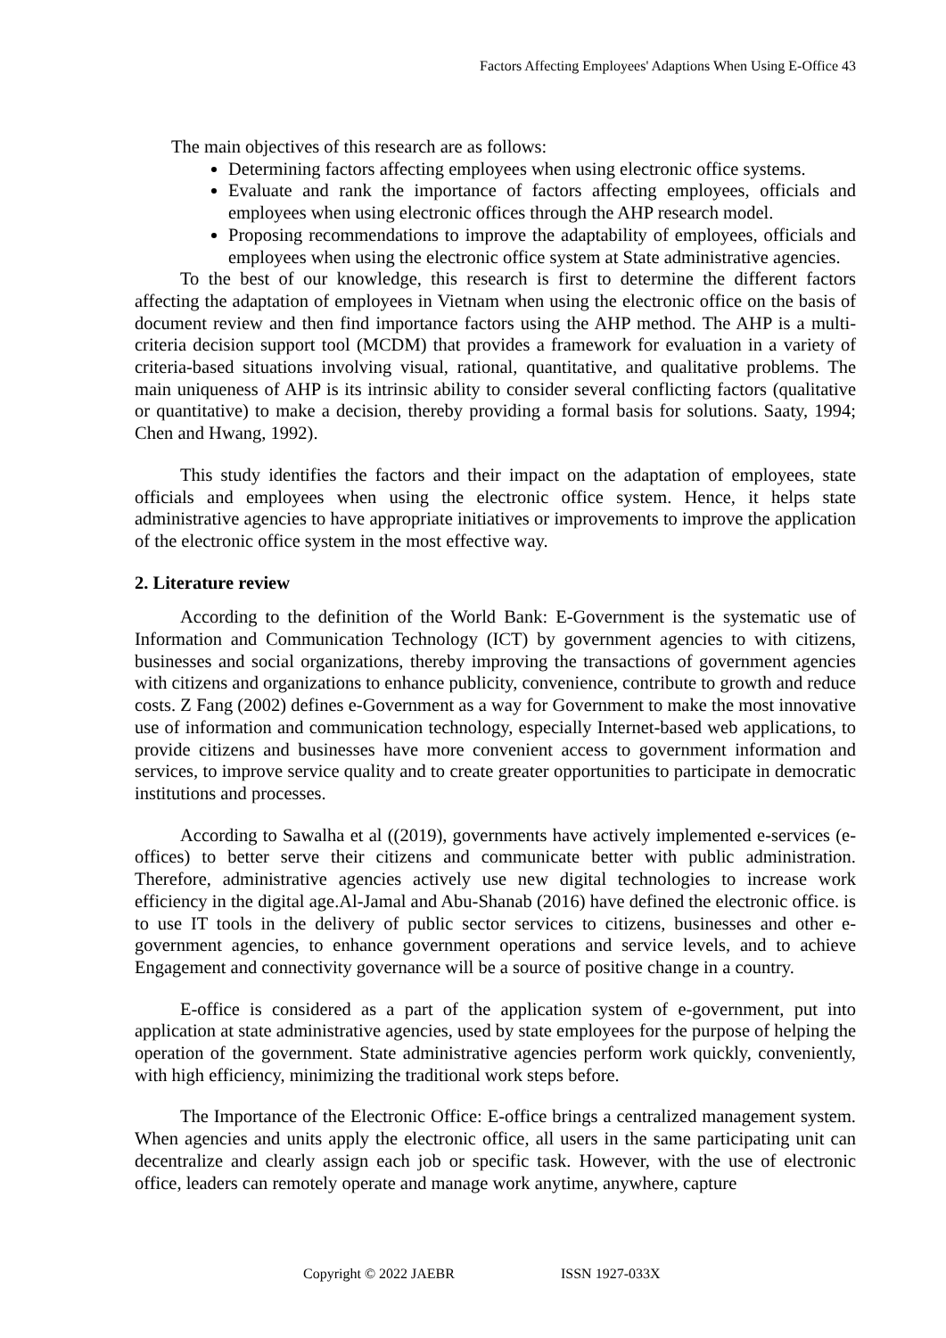Factors Affecting Employees' Adaptions When Using E-Office 43
The main objectives of this research are as follows:
Determining factors affecting employees when using electronic office systems.
Evaluate and rank the importance of factors affecting employees, officials and employees when using electronic offices through the AHP research model.
Proposing recommendations to improve the adaptability of employees, officials and employees when using the electronic office system at State administrative agencies.
To the best of our knowledge, this research is first to determine the different factors affecting the adaptation of employees in Vietnam when using the electronic office on the basis of document review and then find importance factors using the AHP method. The AHP is a multi-criteria decision support tool (MCDM) that provides a framework for evaluation in a variety of criteria-based situations involving visual, rational, quantitative, and qualitative problems. The main uniqueness of AHP is its intrinsic ability to consider several conflicting factors (qualitative or quantitative) to make a decision, thereby providing a formal basis for solutions. Saaty, 1994; Chen and Hwang, 1992).
This study identifies the factors and their impact on the adaptation of employees, state officials and employees when using the electronic office system. Hence, it helps state administrative agencies to have appropriate initiatives or improvements to improve the application of the electronic office system in the most effective way.
2. Literature review
According to the definition of the World Bank: E-Government is the systematic use of Information and Communication Technology (ICT) by government agencies to with citizens, businesses and social organizations, thereby improving the transactions of government agencies with citizens and organizations to enhance publicity, convenience, contribute to growth and reduce costs. Z Fang (2002) defines e-Government as a way for Government to make the most innovative use of information and communication technology, especially Internet-based web applications, to provide citizens and businesses have more convenient access to government information and services, to improve service quality and to create greater opportunities to participate in democratic institutions and processes.
According to Sawalha et al ((2019), governments have actively implemented e-services (e-offices) to better serve their citizens and communicate better with public administration. Therefore, administrative agencies actively use new digital technologies to increase work efficiency in the digital age.Al-Jamal and Abu-Shanab (2016) have defined the electronic office. is to use IT tools in the delivery of public sector services to citizens, businesses and other e-government agencies, to enhance government operations and service levels, and to achieve Engagement and connectivity governance will be a source of positive change in a country.
E-office is considered as a part of the application system of e-government, put into application at state administrative agencies, used by state employees for the purpose of helping the operation of the government. State administrative agencies perform work quickly, conveniently, with high efficiency, minimizing the traditional work steps before.
The Importance of the Electronic Office: E-office brings a centralized management system. When agencies and units apply the electronic office, all users in the same participating unit can decentralize and clearly assign each job or specific task. However, with the use of electronic office, leaders can remotely operate and manage work anytime, anywhere, capture
Copyright © 2022 JAEBR ISSN 1927-033X